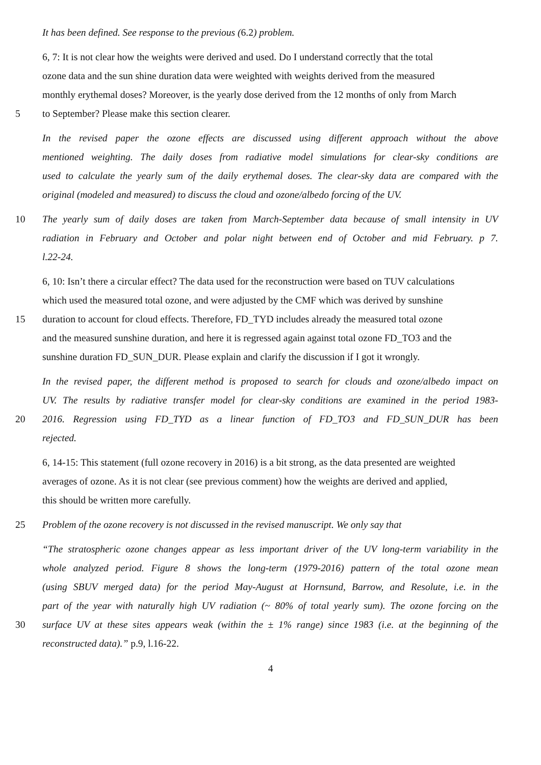It has been defined. See response to the previous (6.2) problem.
6, 7: It is not clear how the weights were derived and used. Do I understand correctly that the total
ozone data and the sun shine duration data were weighted with weights derived from the measured
monthly erythemal doses? Moreover, is the yearly dose derived from the 12 months of only from March
5 to September? Please make this section clearer.
In the revised paper the ozone effects are discussed using different approach without the above
mentioned weighting. The daily doses from radiative model simulations for clear-sky conditions are
used to calculate the yearly sum of the daily erythemal doses. The clear-sky data are compared with the
original (modeled and measured) to discuss the cloud and ozone/albedo forcing of the UV.
10 The yearly sum of daily doses are taken from March-September data because of small intensity in UV
radiation in February and October and polar night between end of October and mid February. p 7.
l.22-24.
6, 10: Isn’t there a circular effect? The data used for the reconstruction were based on TUV calculations
which used the measured total ozone, and were adjusted by the CMF which was derived by sunshine
15 duration to account for cloud effects. Therefore, FD_TYD includes already the measured total ozone
and the measured sunshine duration, and here it is regressed again against total ozone FD_TO3 and the
sunshine duration FD_SUN_DUR. Please explain and clarify the discussion if I got it wrongly.
In the revised paper, the different method is proposed to search for clouds and ozone/albedo impact on
UV. The results by radiative transfer model for clear-sky conditions are examined in the period 1983-
20 2016. Regression using FD_TYD as a linear function of FD_TO3 and FD_SUN_DUR has been
rejected.
6, 14-15: This statement (full ozone recovery in 2016) is a bit strong, as the data presented are weighted
averages of ozone. As it is not clear (see previous comment) how the weights are derived and applied,
this should be written more carefully.
25 Problem of the ozone recovery is not discussed in the revised manuscript. We only say that
“The stratospheric ozone changes appear as less important driver of the UV long-term variability in the
whole analyzed period. Figure 8 shows the long-term (1979-2016) pattern of the total ozone mean
(using SBUV merged data) for the period May-August at Hornsund, Barrow, and Resolute, i.e. in the
part of the year with naturally high UV radiation (~ 80% of total yearly sum). The ozone forcing on the
30 surface UV at these sites appears weak (within the ± 1% range) since 1983 (i.e. at the beginning of the
reconstructed data).” p.9, l.16-22.
4